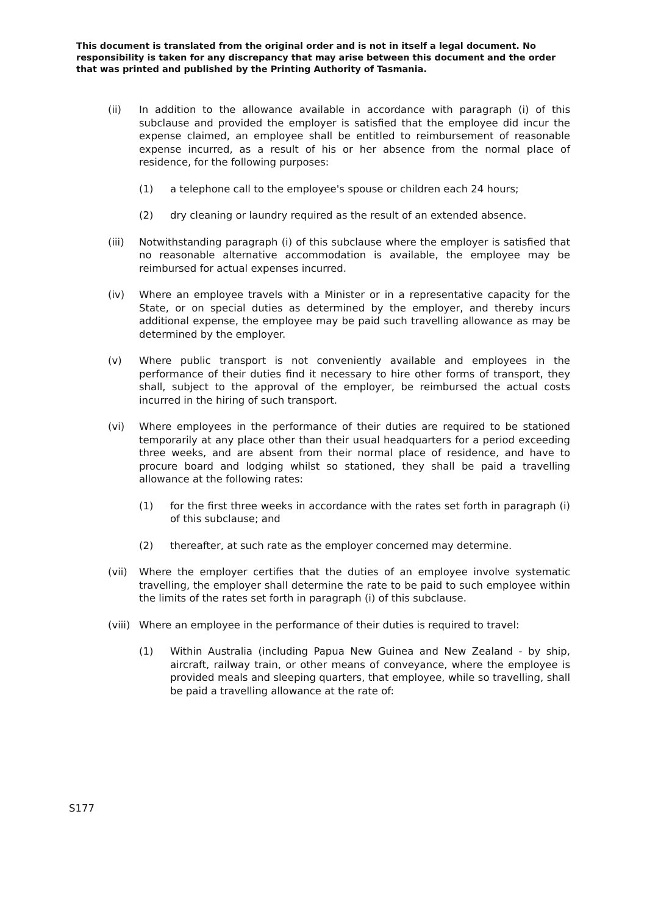This document is translated from the original order and is not in itself a legal document. No responsibility is taken for any discrepancy that may arise between this document and the order that was printed and published by the Printing Authority of Tasmania.
(ii) In addition to the allowance available in accordance with paragraph (i) of this subclause and provided the employer is satisfied that the employee did incur the expense claimed, an employee shall be entitled to reimbursement of reasonable expense incurred, as a result of his or her absence from the normal place of residence, for the following purposes:
(1) a telephone call to the employee's spouse or children each 24 hours;
(2) dry cleaning or laundry required as the result of an extended absence.
(iii) Notwithstanding paragraph (i) of this subclause where the employer is satisfied that no reasonable alternative accommodation is available, the employee may be reimbursed for actual expenses incurred.
(iv) Where an employee travels with a Minister or in a representative capacity for the State, or on special duties as determined by the employer, and thereby incurs additional expense, the employee may be paid such travelling allowance as may be determined by the employer.
(v) Where public transport is not conveniently available and employees in the performance of their duties find it necessary to hire other forms of transport, they shall, subject to the approval of the employer, be reimbursed the actual costs incurred in the hiring of such transport.
(vi) Where employees in the performance of their duties are required to be stationed temporarily at any place other than their usual headquarters for a period exceeding three weeks, and are absent from their normal place of residence, and have to procure board and lodging whilst so stationed, they shall be paid a travelling allowance at the following rates:
(1) for the first three weeks in accordance with the rates set forth in paragraph (i) of this subclause; and
(2) thereafter, at such rate as the employer concerned may determine.
(vii) Where the employer certifies that the duties of an employee involve systematic travelling, the employer shall determine the rate to be paid to such employee within the limits of the rates set forth in paragraph (i) of this subclause.
(viii)
Where an employee in the performance of their duties is required to travel:
(1) Within Australia (including Papua New Guinea and New Zealand - by ship, aircraft, railway train, or other means of conveyance, where the employee is provided meals and sleeping quarters, that employee, while so travelling, shall be paid a travelling allowance at the rate of:
S177